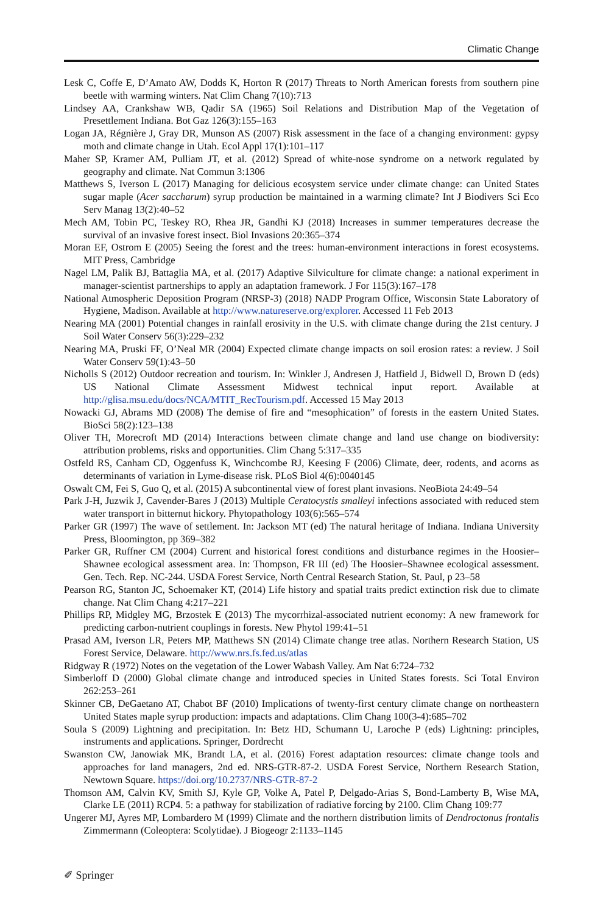Climatic Change
Lesk C, Coffe E, D’Amato AW, Dodds K, Horton R (2017) Threats to North American forests from southern pine beetle with warming winters. Nat Clim Chang 7(10):713
Lindsey AA, Crankshaw WB, Qadir SA (1965) Soil Relations and Distribution Map of the Vegetation of Presettlement Indiana. Bot Gaz 126(3):155–163
Logan JA, Régnière J, Gray DR, Munson AS (2007) Risk assessment in the face of a changing environment: gypsy moth and climate change in Utah. Ecol Appl 17(1):101–117
Maher SP, Kramer AM, Pulliam JT, et al. (2012) Spread of white-nose syndrome on a network regulated by geography and climate. Nat Commun 3:1306
Matthews S, Iverson L (2017) Managing for delicious ecosystem service under climate change: can United States sugar maple (Acer saccharum) syrup production be maintained in a warming climate? Int J Biodivers Sci Eco Serv Manag 13(2):40–52
Mech AM, Tobin PC, Teskey RO, Rhea JR, Gandhi KJ (2018) Increases in summer temperatures decrease the survival of an invasive forest insect. Biol Invasions 20:365–374
Moran EF, Ostrom E (2005) Seeing the forest and the trees: human-environment interactions in forest ecosystems. MIT Press, Cambridge
Nagel LM, Palik BJ, Battaglia MA, et al. (2017) Adaptive Silviculture for climate change: a national experiment in manager-scientist partnerships to apply an adaptation framework. J For 115(3):167–178
National Atmospheric Deposition Program (NRSP-3) (2018) NADP Program Office, Wisconsin State Laboratory of Hygiene, Madison. Available at http://www.natureserve.org/explorer. Accessed 11 Feb 2013
Nearing MA (2001) Potential changes in rainfall erosivity in the U.S. with climate change during the 21st century. J Soil Water Conserv 56(3):229–232
Nearing MA, Pruski FF, O’Neal MR (2004) Expected climate change impacts on soil erosion rates: a review. J Soil Water Conserv 59(1):43–50
Nicholls S (2012) Outdoor recreation and tourism. In: Winkler J, Andresen J, Hatfield J, Bidwell D, Brown D (eds) US National Climate Assessment Midwest technical input report. Available at http://glisa.msu.edu/docs/NCA/MTIT_RecTourism.pdf. Accessed 15 May 2013
Nowacki GJ, Abrams MD (2008) The demise of fire and “mesophication” of forests in the eastern United States. BioSci 58(2):123–138
Oliver TH, Morecroft MD (2014) Interactions between climate change and land use change on biodiversity: attribution problems, risks and opportunities. Clim Chang 5:317–335
Ostfeld RS, Canham CD, Oggenfuss K, Winchcombe RJ, Keesing F (2006) Climate, deer, rodents, and acorns as determinants of variation in Lyme-disease risk. PLoS Biol 4(6):0040145
Oswalt CM, Fei S, Guo Q, et al. (2015) A subcontinental view of forest plant invasions. NeoBiota 24:49–54
Park J-H, Juzwik J, Cavender-Bares J (2013) Multiple Ceratocystis smalleyi infections associated with reduced stem water transport in bitternut hickory. Phytopathology 103(6):565–574
Parker GR (1997) The wave of settlement. In: Jackson MT (ed) The natural heritage of Indiana. Indiana University Press, Bloomington, pp 369–382
Parker GR, Ruffner CM (2004) Current and historical forest conditions and disturbance regimes in the Hoosier–Shawnee ecological assessment area. In: Thompson, FR III (ed) The Hoosier–Shawnee ecological assessment. Gen. Tech. Rep. NC-244. USDA Forest Service, North Central Research Station, St. Paul, p 23–58
Pearson RG, Stanton JC, Schoemaker KT, (2014) Life history and spatial traits predict extinction risk due to climate change. Nat Clim Chang 4:217–221
Phillips RP, Midgley MG, Brzostek E (2013) The mycorrhizal-associated nutrient economy: A new framework for predicting carbon-nutrient couplings in forests. New Phytol 199:41–51
Prasad AM, Iverson LR, Peters MP, Matthews SN (2014) Climate change tree atlas. Northern Research Station, US Forest Service, Delaware. http://www.nrs.fs.fed.us/atlas
Ridgway R (1972) Notes on the vegetation of the Lower Wabash Valley. Am Nat 6:724–732
Simberloff D (2000) Global climate change and introduced species in United States forests. Sci Total Environ 262:253–261
Skinner CB, DeGaetano AT, Chabot BF (2010) Implications of twenty-first century climate change on northeastern United States maple syrup production: impacts and adaptations. Clim Chang 100(3-4):685–702
Soula S (2009) Lightning and precipitation. In: Betz HD, Schumann U, Laroche P (eds) Lightning: principles, instruments and applications. Springer, Dordrecht
Swanston CW, Janowiak MK, Brandt LA, et al. (2016) Forest adaptation resources: climate change tools and approaches for land managers, 2nd ed. NRS-GTR-87-2. USDA Forest Service, Northern Research Station, Newtown Square. https://doi.org/10.2737/NRS-GTR-87-2
Thomson AM, Calvin KV, Smith SJ, Kyle GP, Volke A, Patel P, Delgado-Arias S, Bond-Lamberty B, Wise MA, Clarke LE (2011) RCP4. 5: a pathway for stabilization of radiative forcing by 2100. Clim Chang 109:77
Ungerer MJ, Ayres MP, Lombardero M (1999) Climate and the northern distribution limits of Dendroctonus frontalis Zimmermann (Coleoptera: Scolytidae). J Biogeogr 2:1133–1145
✐ Springer